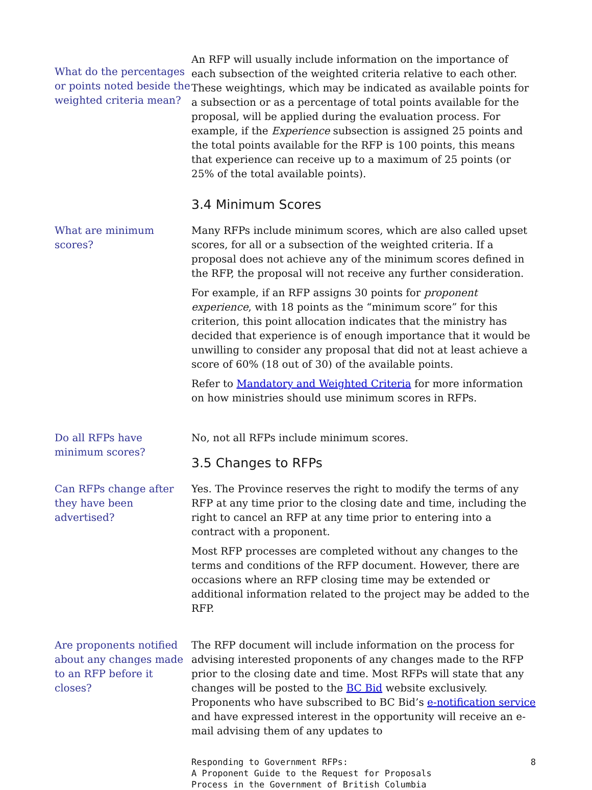What do the percentages or points noted beside the weighted criteria mean?
An RFP will usually include information on the importance of each subsection of the weighted criteria relative to each other. These weightings, which may be indicated as available points for a subsection or as a percentage of total points available for the proposal, will be applied during the evaluation process. For example, if the Experience subsection is assigned 25 points and the total points available for the RFP is 100 points, this means that experience can receive up to a maximum of 25 points (or 25% of the total available points).
3.4 Minimum Scores
What are minimum scores?
Many RFPs include minimum scores, which are also called upset scores, for all or a subsection of the weighted criteria. If a proposal does not achieve any of the minimum scores defined in the RFP, the proposal will not receive any further consideration.
For example, if an RFP assigns 30 points for proponent experience, with 18 points as the “minimum score” for this criterion, this point allocation indicates that the ministry has decided that experience is of enough importance that it would be unwilling to consider any proposal that did not at least achieve a score of 60% (18 out of 30) of the available points.
Refer to Mandatory and Weighted Criteria for more information on how ministries should use minimum scores in RFPs.
Do all RFPs have minimum scores?
No, not all RFPs include minimum scores.
3.5 Changes to RFPs
Can RFPs change after they have been advertised?
Yes. The Province reserves the right to modify the terms of any RFP at any time prior to the closing date and time, including the right to cancel an RFP at any time prior to entering into a contract with a proponent.
Most RFP processes are completed without any changes to the terms and conditions of the RFP document. However, there are occasions where an RFP closing time may be extended or additional information related to the project may be added to the RFP.
Are proponents notified about any changes made to an RFP before it closes?
The RFP document will include information on the process for advising interested proponents of any changes made to the RFP prior to the closing date and time. Most RFPs will state that any changes will be posted to the BC Bid website exclusively. Proponents who have subscribed to BC Bid’s e-notification service and have expressed interest in the opportunity will receive an e-mail advising them of any updates to
Responding to Government RFPs:
A Proponent Guide to the Request for Proposals
Process in the Government of British Columbia
8